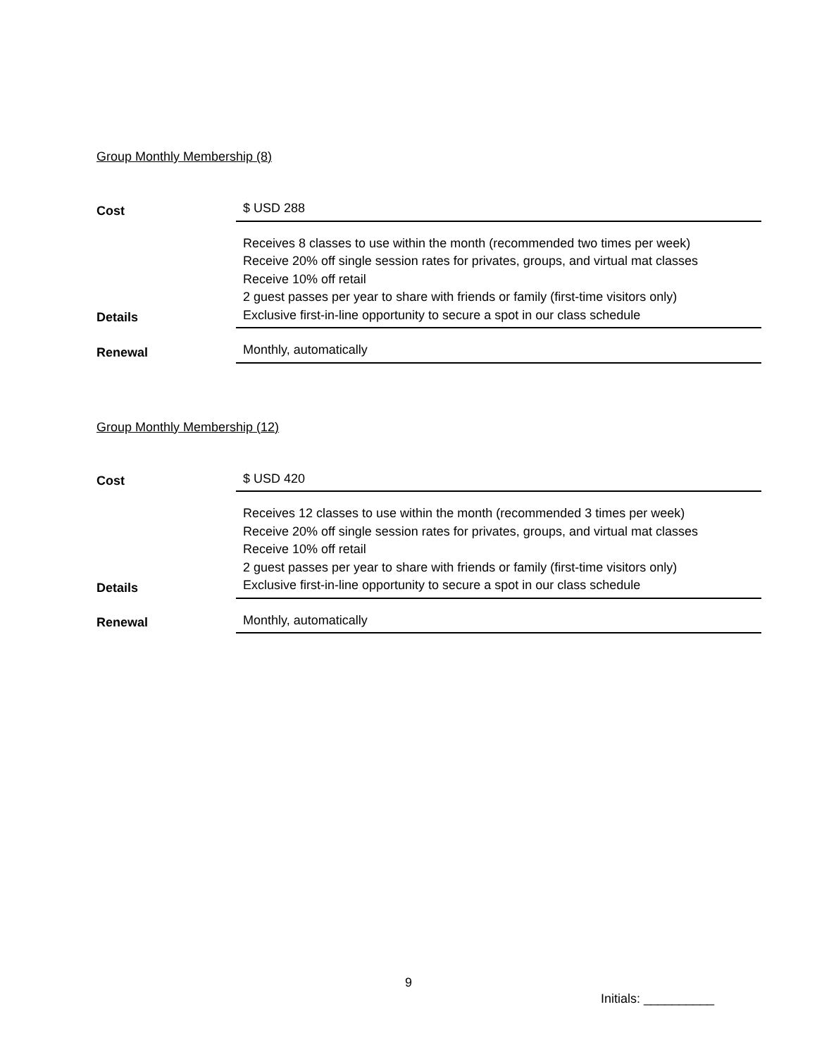Group Monthly Membership (8)
| Cost | $ USD 288 |
| Details | Receives 8 classes to use within the month (recommended two times per week) Receive 20% off single session rates for privates, groups, and virtual mat classes Receive 10% off retail 2 guest passes per year to share with friends or family (first-time visitors only) Exclusive first-in-line opportunity to secure a spot in our class schedule |
| Renewal | Monthly, automatically |
Group Monthly Membership (12)
| Cost | $ USD 420 |
| Details | Receives 12 classes to use within the month (recommended 3 times per week) Receive 20% off single session rates for privates, groups, and virtual mat classes Receive 10% off retail 2 guest passes per year to share with friends or family (first-time visitors only) Exclusive first-in-line opportunity to secure a spot in our class schedule |
| Renewal | Monthly, automatically |
9
Initials: __________